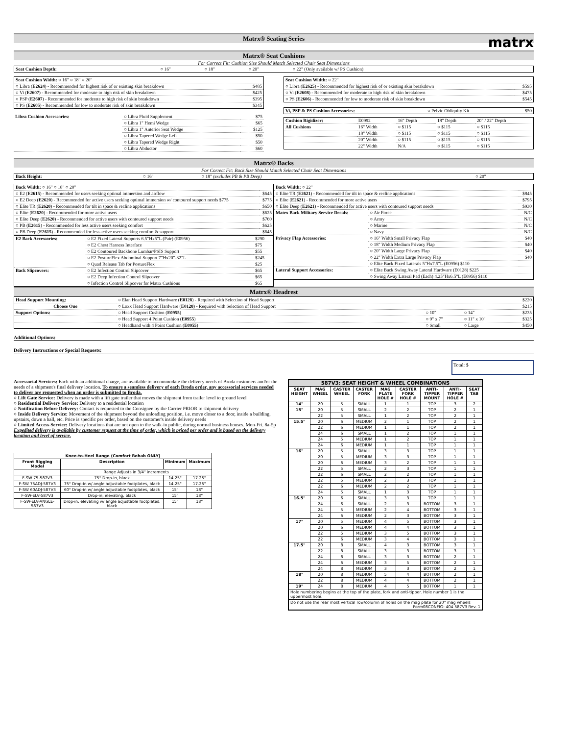Matrx® Seating Series
matrx
Matrx® Seat Cushions
For Correct Fit: Cushion Size Should Match Selected Chair Seat Dimensions
| Seat Cushion Depth: | ○ 16" | ○ 18" | ○ 20" | ○ 22" (Only available w/ PS Cushion) |
| Seat Cushion Width: ○ 16" ○ 18" ○ 20" | |
| ○ Libra ( E2624 ) - Recommended for highest risk of or existing skin breakdown | $485 |
| ○ Vi ( E2607 ) - Recommended for moderate to high risk of skin breakdown | $425 |
| ○ PSP ( E2607 ) - Recommended for moderate to high risk of skin breakdown | $395 |
| ○ PS ( E2605 ) - Recommended for low to moderate risk of skin breakdown | $345 |
| Libra Cushion Accessories: | ○ Libra Fluid Supplement | $75 |
| | ○ Libra 1" Hemi Wedge | $65 |
| | ○ Libra 1" Anterior Seat Wedge | $125 |
| | ○ Libra Tapered Wedge Left | $50 |
| | ○ Libra Tapered Wedge Right | $50 |
| | ○ Libra Abductor | $60 |
| Seat Cushion Width: ○ 22" | |
| ○ Libra ( E2625 ) - Recommended for highest risk of or existing skin breakdown | $595 |
| ○ Vi ( E2608 ) - Recommended for moderate to high risk of skin breakdown | $475 |
| ○ PS ( E2606 ) - Recommended for low to moderate risk of skin breakdown | $545 |
| Vi, PSP & PS Cushion Accessories: | ○ Pelvic Obliquity Kit | $50 |
| Cushion Rigidizer: | E0992 | 16" Depth | 18" Depth | 20" / 22" Depth |
| All Cushions | 16" Width | ○ $115 | ○ $115 | ○ $115 |
| | 18" Width | ○ $115 | ○ $115 | ○ $115 |
| | 20" Width | ○ $115 | ○ $115 | ○ $115 |
| | 22" Width | N/A | ○ $115 | ○ $115 |
Matrx® Backs
For Correct Fit: Back Size Should Match Selected Chair Seat Dimensions
| Back Height: | ○ 16" | ○ 18" (excludes PB & PB Deep) | ○ 20" |
| Back Width: ○ 16" ○ 18" ○ 20" | |
| ○ E2 ( E2615 ) - Recommended for users seeking optimal immersion and airflow | $645 |
| ○ E2 Deep ( E2620 ) - Recommended for active users seeking optimal immersion w/ contoured support needs $775 | $775 |
| ○ Elite TR ( E2620 ) - Recommended for tilt in space & recline applications | $650 |
| ○ Elite ( E2620 ) - Recommended for more active users | $625 |
| ○ Elite Deep ( E2620 ) - Recommended for active users with contoured support needs | $760 |
| ○ PB ( E2615 ) - Recommended for less active users seeking comfort | $625 |
| ○ PB Deep ( E2615 ) - Recommended for less active users seeking comfort & support | $645 |
| E2 Back Accessories: | ○ E2 Fixed Lateral Supports 6.5"Hx5"L (Pair) (E0956) | $290 |
| | ○ E2 Chest Harness Interface | $75 |
| | ○ E2 Contoured Backbone Lumbar/PSIS Support | $55 |
| | ○ E2 PostureFlex Abdominal Support 7"Hx20"-32"L | $245 |
| | ○ Quad Release Tab for PostureFlex | $25 |
| Back Slipcovers: | ○ E2 Infection Control Slipcover | $65 |
| | ○ E2 Deep Infection Control Slipcover | $65 |
| | ○ Infection Control Slipcover for Matrx Cushions | $65 |
| Back Width: ○ 22" | | |
| ○ Elite TR ( E2621 ) - Recommended for tilt in space & recline applications | | $845 |
| ○ Elite ( E2621 ) - Recommended for more active users | | $795 |
| ○ Elite Deep ( E2621 ) - Recommended for active users with contoured support needs | | $930 |
| Matrx Back Military Service Decals: | ○ Air Force | N/C |
| | ○ Army | N/C |
| | ○ Marine | N/C |
| | ○ Navy | N/C |
| Privacy Flap Accessories: | ○ 16" Width Small Privacy Flap | $40 |
| | ○ 18" Width Medium Privacy Flap | $40 |
| | ○ 20" Width Large Privacy Flap | $40 |
| | ○ 22" Width Extra Large Privacy Flap | $40 |
| | ○ Elite Back Fixed Laterals 5"Hx7.5"L (E0956) $110 | |
| Lateral Support Accessories: | ○ Elite Back Swing Away Lateral Hardware (E0128) $225 | |
| | ○ Swing Away Lateral Pad (Each) 4.25"Hx6.5"L (E0956) $110 | |
Matrx® Headrest
| Head Support Mounting: | ○ Elan Head Support Hardware ( E0128 ) - Required with Selection of Head Support | | | $220 |
| Choose One | ○ Loxx Head Support Hardware ( E0128 ) - Required with Selection of Head Support | | | $215 |
| Support Options: | ○ Head Support Cushion ( E0955 ) | ○ 10" | ○ 14" | $235 |
| | ○ Head Support 4 Point Cushion ( E0955 ) | ○ 9" x 7" | ○ 11" x 10" | $325 |
| | ○ Headband with 4 Point Cushion ( E0955 ) | ○ Small | ○ Large | $450 |
Additional Options:
Delivery Instructions or Special Requests:
Total: $
Accessorial Services: Each with an additional charge, are available to accommodate the delivery needs of Broda customers and/or the needs of a shipment's final delivery location. To ensure a seamless delivery of each Broda order, any accessorial services needed to deliver are requested when an order is submitted to Broda.
○ Lift Gate Service: Delivery is made with a lift gate trailer that moves the shipment from trailer level to ground level
○ Residential Delivery Service: Delivery to a residential location
○ Notification Before Delivery: Contact is requested to the Consignee by the Carrier PRIOR to shipment delivery
○ Inside Delivery Service: Movement of the shipment beyond the unloading position, i.e. move closer to a door, inside a building, upstairs, down a hall, etc. Price is specific per order, based on the customer's inside delivery needs
○ Limited Access Service: Delivery locations that are not open to the walk-in public, during normal business houses. Mon-Fri. 8a-5p
Expedited delivery is available by customer request at the time of order, which is priced per order and is based on the delivery location and level of service.
| Knee-to-Heel Range (Comfort Rehab ONLY) | | | |
| --- | --- | --- | --- |
| Front Rigging Model | Description | Minimum | Maximum |
| | Range Adjusts in 3/4" increments | | |
| F-SW 75-587V3 | 75° Drop-in, black | 14.25" | 17.25" |
| F-SW 75ADJ-587V3 | 75° Drop-in w/ angle adjustable footplates, black | 14.25" | 17.25" |
| F-SW 60ADJ-587V3 | 60° Drop-in w/ angle adjustable footplates, black | 15" | 18" |
| F-SW-ELV-587V3 | Drop-in, elevating, black | 15" | 18" |
| F-SW-ELV-ANGLE-587V3 | Drop-in, elevating w/ angle adjustable footplates, black | 15" | 18" |
| 587V3: SEAT HEIGHT & WHEEL COMBINATIONS | | | | | | | | |
| --- | --- | --- | --- | --- | --- | --- | --- | --- |
| SEAT HEIGHT | MAG WHEEL | CASTER WHEEL | CASTER FORK | MAG PLATE HOLE # | CASTER FORK HOLE # | ANTI-TIPPER MOUNT | ANTI-TIPPER HOLE # | SEAT TAB |
| 14" | 20 | 5 | SMALL | 1 | 1 | TOP | 3 | 2 |
| 15" | 20 | 5 | SMALL | 2 | 2 | TOP | 2 | 1 |
| | 22 | 5 | SMALL | 1 | 2 | TOP | 2 | 1 |
| 15.5" | 20 | 6 | MEDIUM | 2 | 1 | TOP | 2 | 1 |
| | 22 | 6 | MEDIUM | 1 | 1 | TOP | 2 | 1 |
| | 24 | 6 | SMALL | 1 | 2 | TOP | 1 | 1 |
| | 24 | 5 | MEDIUM | 1 | 2 | TOP | 1 | 1 |
| | 24 | 6 | MEDIUM | 1 | 1 | TOP | 1 | 1 |
| 16" | 20 | 5 | SMALL | 3 | 3 | TOP | 1 | 1 |
| | 20 | 5 | MEDIUM | 3 | 3 | TOP | 1 | 1 |
| | 20 | 6 | MEDIUM | 3 | 2 | TOP | 1 | 1 |
| | 22 | 5 | SMALL | 2 | 3 | TOP | 1 | 1 |
| | 22 | 6 | SMALL | 2 | 2 | TOP | 1 | 1 |
| | 22 | 5 | MEDIUM | 2 | 3 | TOP | 1 | 1 |
| | 22 | 6 | MEDIUM | 2 | 2 | TOP | 1 | 1 |
| | 24 | 5 | SMALL | 1 | 3 | TOP | 1 | 1 |
| 16.5" | 20 | 6 | SMALL | 3 | 3 | TOP | 1 | 1 |
| | 24 | 6 | SMALL | 2 | 3 | BOTTOM | 3 | 1 |
| | 24 | 5 | MEDIUM | 2 | 4 | BOTTOM | 3 | 1 |
| | 24 | 6 | MEDIUM | 2 | 3 | BOTTOM | 3 | 1 |
| 17" | 20 | 5 | MEDIUM | 4 | 5 | BOTTOM | 3 | 1 |
| | 20 | 6 | MEDIUM | 4 | 4 | BOTTOM | 3 | 1 |
| | 22 | 5 | MEDIUM | 3 | 5 | BOTTOM | 3 | 1 |
| | 22 | 6 | MEDIUM | 3 | 4 | BOTTOM | 3 | 1 |
| 17.5" | 20 | 8 | SMALL | 4 | 3 | BOTTOM | 3 | 1 |
| | 22 | 8 | SMALL | 3 | 3 | BOTTOM | 3 | 1 |
| | 24 | 8 | SMALL | 3 | 3 | BOTTOM | 2 | 1 |
| | 24 | 6 | MEDIUM | 3 | 5 | BOTTOM | 2 | 1 |
| | 24 | 8 | MEDIUM | 3 | 3 | BOTTOM | 2 | 1 |
| 18" | 20 | 8 | MEDIUM | 5 | 4 | BOTTOM | 2 | 1 |
| | 22 | 8 | MEDIUM | 4 | 4 | BOTTOM | 2 | 1 |
| 19" | 24 | 8 | MEDIUM | 4 | 5 | BOTTOM | 1 | 1 |
| Hole numbering begins at the top of the plate, fork and anti-tipper. Hole number 1 is the uppermost hole. | | | | | | | | |
| Do not use the rear most vertical row/column of holes on the mag plate for 20" mag wheels Form08CONFIG- 404 587V3 Rev. 1 | | | | | | | | |